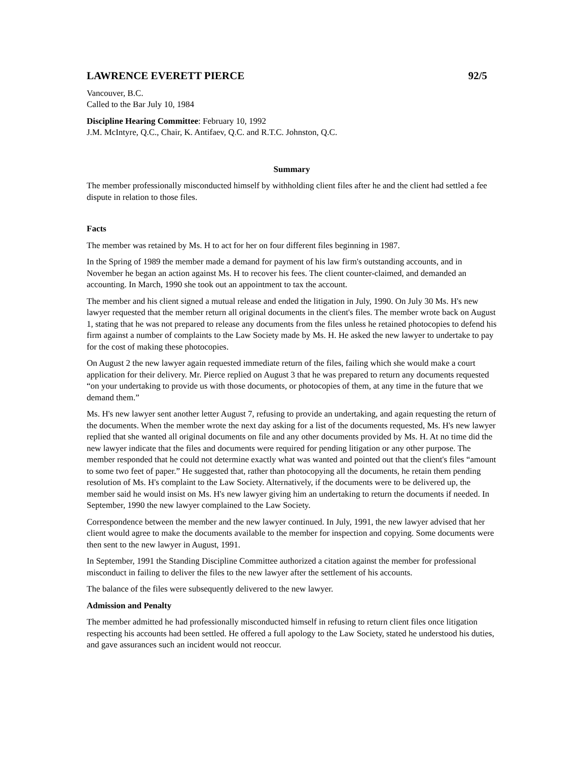LAWRENCE EVERETT PIERCE 92/5
Vancouver, B.C.
Called to the Bar July 10, 1984
Discipline Hearing Committee: February 10, 1992
J.M. McIntyre, Q.C., Chair, K. Antifaev, Q.C. and R.T.C. Johnston, Q.C.
Summary
The member professionally misconducted himself by withholding client files after he and the client had settled a fee dispute in relation to those files.
Facts
The member was retained by Ms. H to act for her on four different files beginning in 1987.
In the Spring of 1989 the member made a demand for payment of his law firm's outstanding accounts, and in November he began an action against Ms. H to recover his fees. The client counter-claimed, and demanded an accounting. In March, 1990 she took out an appointment to tax the account.
The member and his client signed a mutual release and ended the litigation in July, 1990. On July 30 Ms. H's new lawyer requested that the member return all original documents in the client's files. The member wrote back on August 1, stating that he was not prepared to release any documents from the files unless he retained photocopies to defend his firm against a number of complaints to the Law Society made by Ms. H. He asked the new lawyer to undertake to pay for the cost of making these photocopies.
On August 2 the new lawyer again requested immediate return of the files, failing which she would make a court application for their delivery. Mr. Pierce replied on August 3 that he was prepared to return any documents requested “on your undertaking to provide us with those documents, or photocopies of them, at any time in the future that we demand them.”
Ms. H's new lawyer sent another letter August 7, refusing to provide an undertaking, and again requesting the return of the documents. When the member wrote the next day asking for a list of the documents requested, Ms. H's new lawyer replied that she wanted all original documents on file and any other documents provided by Ms. H. At no time did the new lawyer indicate that the files and documents were required for pending litigation or any other purpose. The member responded that he could not determine exactly what was wanted and pointed out that the client's files “amount to some two feet of paper.” He suggested that, rather than photocopying all the documents, he retain them pending resolution of Ms. H's complaint to the Law Society. Alternatively, if the documents were to be delivered up, the member said he would insist on Ms. H's new lawyer giving him an undertaking to return the documents if needed. In September, 1990 the new lawyer complained to the Law Society.
Correspondence between the member and the new lawyer continued. In July, 1991, the new lawyer advised that her client would agree to make the documents available to the member for inspection and copying. Some documents were then sent to the new lawyer in August, 1991.
In September, 1991 the Standing Discipline Committee authorized a citation against the member for professional misconduct in failing to deliver the files to the new lawyer after the settlement of his accounts.
The balance of the files were subsequently delivered to the new lawyer.
Admission and Penalty
The member admitted he had professionally misconducted himself in refusing to return client files once litigation respecting his accounts had been settled. He offered a full apology to the Law Society, stated he understood his duties, and gave assurances such an incident would not reoccur.